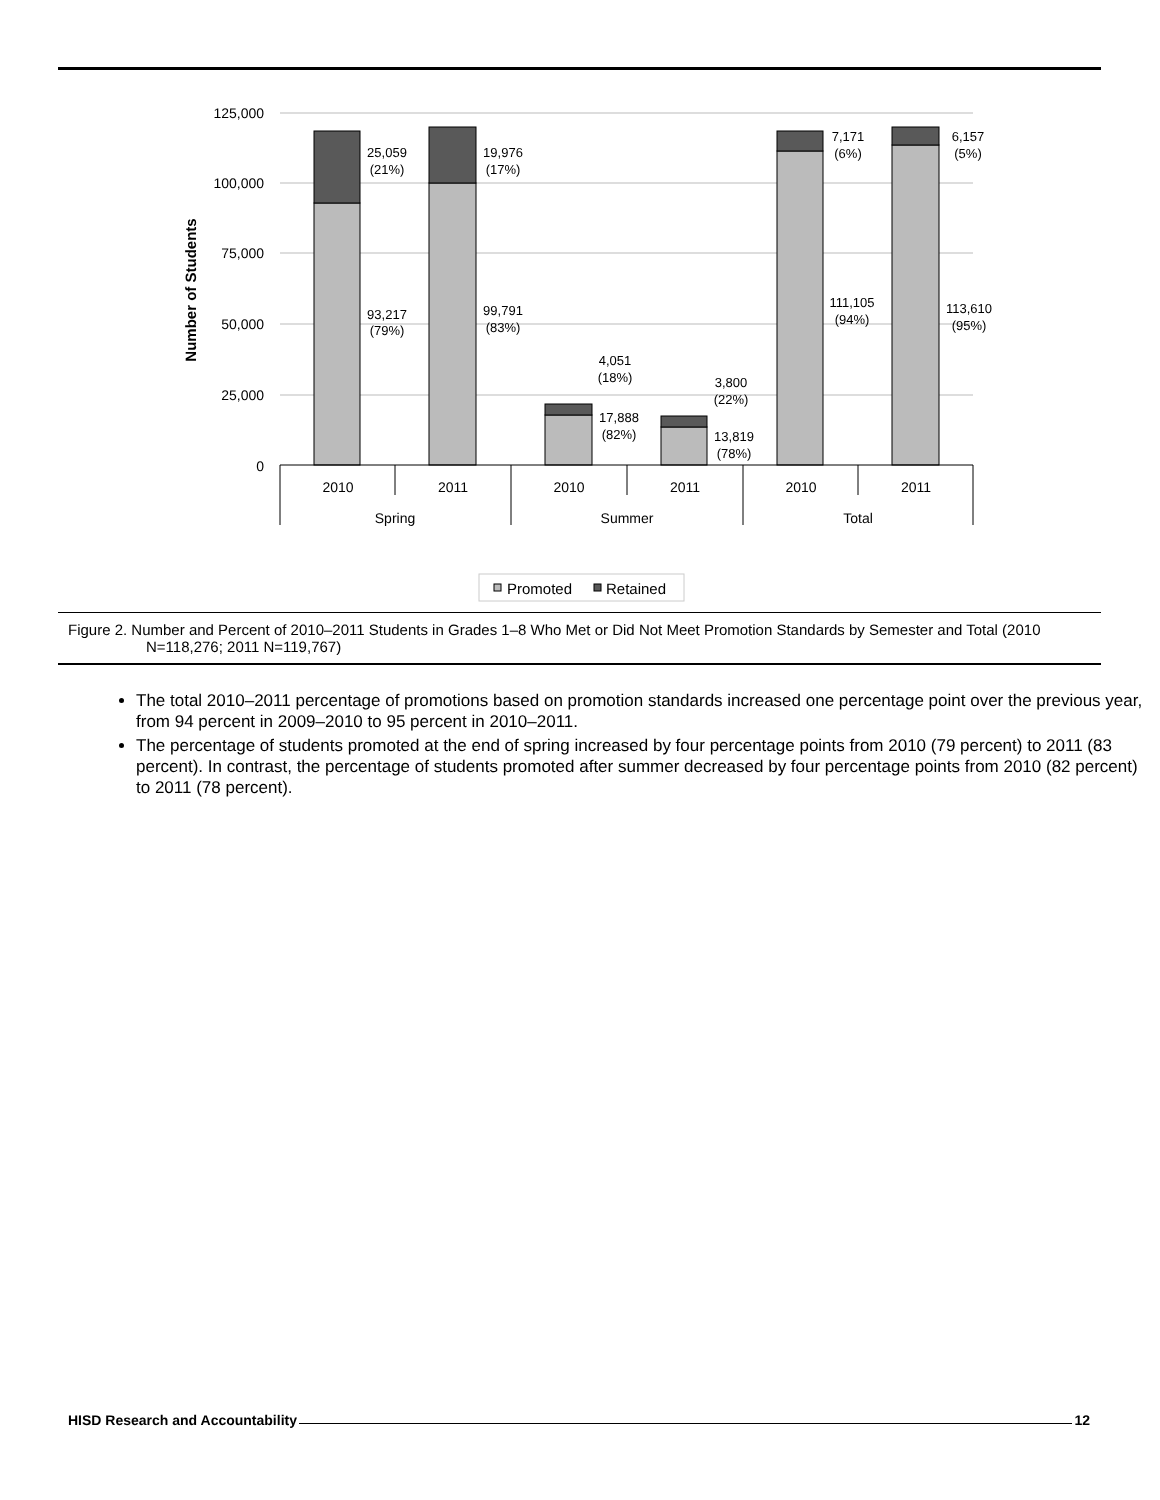125,000
100,000
75,000
50,000
25,000
0
Number of Students
25,059
(21%)
19,976
(17%)
93,217
(79%)
99,791
(83%)
4,051
(18%)
3,800
(22%)
17,888
(82%)
13,819
(78%)
7,171
(6%)
6,157
(5%)
111,105
(94%)
113,610
(95%)
2010
2011
2010
2011
2010
2011
Spring
Summer
Total
Promoted
Retained
Figure 2. Number and Percent of 2010–2011 Students in Grades 1–8 Who Met or Did Not Meet Promotion Standards by Semester and Total (2010 N=118,276; 2011 N=119,767)
The total 2010–2011 percentage of promotions based on promotion standards increased one percentage point over the previous year, from 94 percent in 2009–2010 to 95 percent in 2010–2011.
The percentage of students promoted at the end of spring increased by four percentage points from 2010 (79 percent) to 2011 (83 percent). In contrast, the percentage of students promoted after summer decreased by four percentage points from 2010 (82 percent) to 2011 (78 percent).
HISD Research and Accountability 12